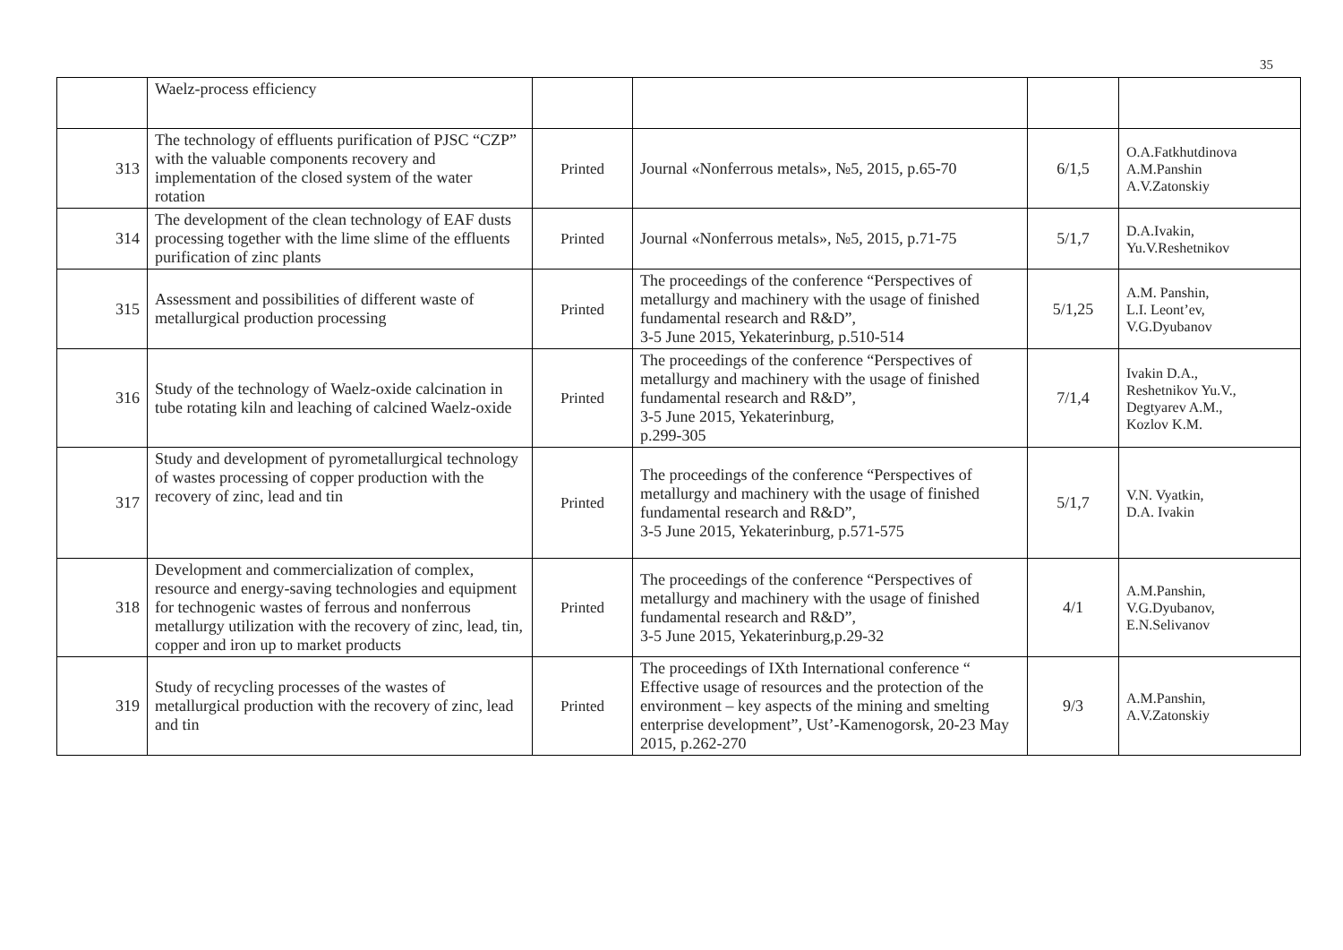35
| | Waelz-process efficiency | | | | |
| 313 | The technology of effluents purification of PJSC “CZP” with the valuable components recovery and implementation of the closed system of the water rotation | Printed | Journal «Nonferrous metals», №5, 2015, p.65-70 | 6/1,5 | O.A.Fatkhutdinova A.M.Panshin A.V.Zatonskiy |
| 314 | The development of the clean technology of EAF dusts processing together with the lime slime of the effluents purification of zinc plants | Printed | Journal «Nonferrous metals», №5, 2015, p.71-75 | 5/1,7 | D.A.Ivakin, Yu.V.Reshetnikov |
| 315 | Assessment and possibilities of different waste of metallurgical production processing | Printed | The proceedings of the conference “Perspectives of metallurgy and machinery with the usage of finished fundamental research and R&D”, 3-5 June 2015, Yekaterinburg, p.510-514 | 5/1,25 | A.M. Panshin, L.I. Leont’ev, V.G.Dyubanov |
| 316 | Study of the technology of Waelz-oxide calcination in tube rotating kiln and leaching of calcined Waelz-oxide | Printed | The proceedings of the conference “Perspectives of metallurgy and machinery with the usage of finished fundamental research and R&D”, 3-5 June 2015, Yekaterinburg, p.299-305 | 7/1,4 | Ivakin D.A., Reshetnikov Yu.V., Degtyarev A.M., Kozlov K.M. |
| 317 | Study and development of pyrometallurgical technology of wastes processing of copper production with the recovery of zinc, lead and tin | Printed | The proceedings of the conference “Perspectives of metallurgy and machinery with the usage of finished fundamental research and R&D”, 3-5 June 2015, Yekaterinburg, p.571-575 | 5/1,7 | V.N. Vyatkin, D.A. Ivakin |
| 318 | Development and commercialization of complex, resource and energy-saving technologies and equipment for technogenic wastes of ferrous and nonferrous metallurgy utilization with the recovery of zinc, lead, tin, copper and iron up to market products | Printed | The proceedings of the conference “Perspectives of metallurgy and machinery with the usage of finished fundamental research and R&D”, 3-5 June 2015, Yekaterinburg,p.29-32 | 4/1 | A.M.Panshin, V.G.Dyubanov, E.N.Selivanov |
| 319 | Study of recycling processes of the wastes of metallurgical production with the recovery of zinc, lead and tin | Printed | The proceedings of IXth International conference “ Effective usage of resources and the protection of the environment – key aspects of the mining and smelting enterprise development”, Ust’-Kamenogorsk, 20-23 May 2015, p.262-270 | 9/3 | A.M.Panshin, A.V.Zatonskiy |